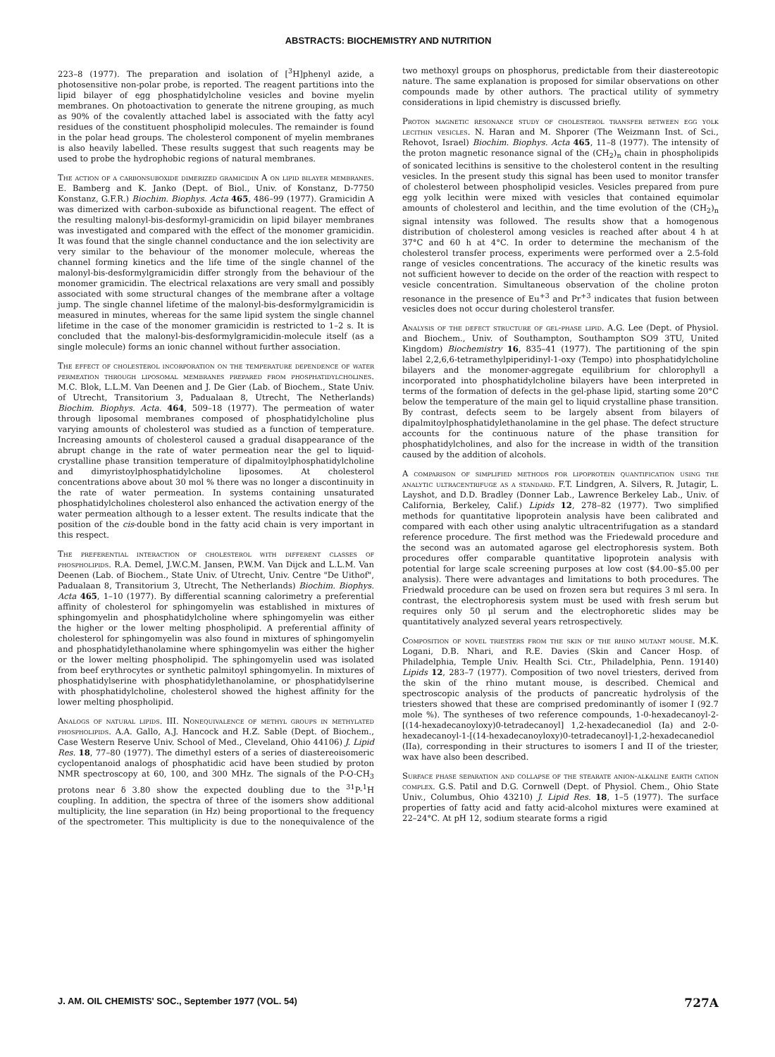ABSTRACTS: BIOCHEMISTRY AND NUTRITION
223–8 (1977). The preparation and isolation of [<sup>3</sup>H]phenyl azide, a photosensitive non-polar probe, is reported. The reagent partitions into the lipid bilayer of egg phosphatidylcholine vesicles and bovine myelin membranes. On photoactivation to generate the nitrene grouping, as much as 90% of the covalently attached label is associated with the fatty acyl residues of the constituent phospholipid molecules. The remainder is found in the polar head groups. The cholesterol component of myelin membranes is also heavily labelled. These results suggest that such reagents may be used to probe the hydrophobic regions of natural membranes.
The action of a carbonsuboxide dimerized gramicidin A on lipid bilayer membranes. E. Bamberg and K. Janko (Dept. of Biol., Univ. of Konstanz, D-7750 Konstanz, G.F.R.) Biochim. Biophys. Acta 465, 486–99 (1977). Gramicidin A was dimerized with carbon-suboxide as bifunctional reagent. The effect of the resulting malonyl-bis-desformyl-gramicidin on lipid bilayer membranes was investigated and compared with the effect of the monomer gramicidin. It was found that the single channel conductance and the ion selectivity are very similar to the behaviour of the monomer molecule, whereas the channel forming kinetics and the life time of the single channel of the malonyl-bis-desformylgramicidin differ strongly from the behaviour of the monomer gramicidin. The electrical relaxations are very small and possibly associated with some structural changes of the membrane after a voltage jump. The single channel lifetime of the malonyl-bis-desformylgramicidin is measured in minutes, whereas for the same lipid system the single channel lifetime in the case of the monomer gramicidin is restricted to 1–2 s. It is concluded that the malonyl-bis-desformylgramicidin-molecule itself (as a single molecule) forms an ionic channel without further association.
The effect of cholesterol incorporation on the temperature dependence of water permeation through liposomal membranes prepared from phosphatidylcholines. M.C. Blok, L.L.M. Van Deenen and J. De Gier (Lab. of Biochem., State Univ. of Utrecht, Transitorium 3, Padualaan 8, Utrecht, The Netherlands) Biochim. Biophys. Acta. 464, 509–18 (1977). The permeation of water through liposomal membranes composed of phosphatidylcholine plus varying amounts of cholesterol was studied as a function of temperature. Increasing amounts of cholesterol caused a gradual disappearance of the abrupt change in the rate of water permeation near the gel to liquid-crystalline phase transition temperature of dipalmitoylphosphatidylcholine and dimyristoylphosphatidylcholine liposomes. At cholesterol concentrations above about 30 mol % there was no longer a discontinuity in the rate of water permeation. In systems containing unsaturated phosphatidylcholines cholesterol also enhanced the activation energy of the water permeation although to a lesser extent. The results indicate that the position of the cis-double bond in the fatty acid chain is very important in this respect.
The preferential interaction of cholesterol with different classes of phospholipids. R.A. Demel, J.W.C.M. Jansen, P.W.M. Van Dijck and L.L.M. Van Deenen (Lab. of Biochem., State Univ. of Utrecht, Univ. Centre "De Uithof", Padualaan 8, Transitorium 3, Utrecht, The Netherlands) Biochim. Biophys. Acta 465, 1–10 (1977). By differential scanning calorimetry a preferential affinity of cholesterol for sphingomyelin was established in mixtures of sphingomyelin and phosphatidylcholine where sphingomyelin was either the higher or the lower melting phospholipid. A preferential affinity of cholesterol for sphingomyelin was also found in mixtures of sphingomyelin and phosphatidylethanolamine where sphingomyelin was either the higher or the lower melting phospholipid. The sphingomyelin used was isolated from beef erythrocytes or synthetic palmitoyl sphingomyelin. In mixtures of phosphatidylserine with phosphatidylethanolamine, or phosphatidylserine with phosphatidylcholine, cholesterol showed the highest affinity for the lower melting phospholipid.
Analogs of natural lipids. III. Nonequivalence of methyl groups in methylated phospholipids. A.A. Gallo, A.J. Hancock and H.Z. Sable (Dept. of Biochem., Case Western Reserve Univ. School of Med., Cleveland, Ohio 44106) J. Lipid Res. 18, 77–80 (1977). The dimethyl esters of a series of diastereoisomeric cyclopentanoid analogs of phosphatidic acid have been studied by proton NMR spectroscopy at 60, 100, and 300 MHz. The signals of the P-O-CH<sub>3</sub> protons near δ 3.80 show the expected doubling due to the <sup>31</sup>P-<sup>1</sup>H coupling. In addition, the spectra of three of the isomers show additional multiplicity, the line separation (in Hz) being proportional to the frequency of the spectrometer. This multiplicity is due to the nonequivalence of the two methoxyl groups on phosphorus, predictable from their diastereotopic nature. The same explanation is proposed for similar observations on other compounds made by other authors. The practical utility of symmetry considerations in lipid chemistry is discussed briefly.
Proton magnetic resonance study of cholesterol transfer between egg yolk lecithin vesicles. N. Haran and M. Shporer (The Weizmann Inst. of Sci., Rehovot, Israel) Biochim. Biophys. Acta 465, 11–8 (1977). The intensity of the proton magnetic resonance signal of the (CH<sub>2</sub>)<sub>n</sub> chain in phospholipids of sonicated lecithins is sensitive to the cholesterol content in the resulting vesicles. In the present study this signal has been used to monitor transfer of cholesterol between phospholipid vesicles. Vesicles prepared from pure egg yolk lecithin were mixed with vesicles that contained equimolar amounts of cholesterol and lecithin, and the time evolution of the (CH<sub>2</sub>)<sub>n</sub> signal intensity was followed. The results show that a homogenous distribution of cholesterol among vesicles is reached after about 4 h at 37°C and 60 h at 4°C. In order to determine the mechanism of the cholesterol transfer process, experiments were performed over a 2.5-fold range of vesicles concentrations. The accuracy of the kinetic results was not sufficient however to decide on the order of the reaction with respect to vesicle concentration. Simultaneous observation of the choline proton resonance in the presence of Eu<sup>+3</sup> and Pr<sup>+3</sup> indicates that fusion between vesicles does not occur during cholesterol transfer.
Analysis of the defect structure of gel-phase lipid. A.G. Lee (Dept. of Physiol. and Biochem., Univ. of Southampton, Southampton SO9 3TU, United Kingdom) Biochemistry 16, 835–41 (1977). The partitioning of the spin label 2,2,6,6-tetramethylpiperidinyl-1-oxy (Tempo) into phosphatidylcholine bilayers and the monomer-aggregate equilibrium for chlorophyll a incorporated into phosphatidylcholine bilayers have been interpreted in terms of the formation of defects in the gel-phase lipid, starting some 20°C below the temperature of the main gel to liquid crystalline phase transition. By contrast, defects seem to be largely absent from bilayers of dipalmitoylphosphatidylethanolamine in the gel phase. The defect structure accounts for the continuous nature of the phase transition for phosphatidylcholines, and also for the increase in width of the transition caused by the addition of alcohols.
A comparison of simplified methods for lipoprotein quantification using the analytic ultracentrifuge as a standard. F.T. Lindgren, A. Silvers, R. Jutagir, L. Layshot, and D.D. Bradley (Donner Lab., Lawrence Berkeley Lab., Univ. of California, Berkeley, Calif.) Lipids 12, 278–82 (1977). Two simplified methods for quantitative lipoprotein analysis have been calibrated and compared with each other using analytic ultracentrifugation as a standard reference procedure. The first method was the Friedewald procedure and the second was an automated agarose gel electrophoresis system. Both procedures offer comparable quantitative lipoprotein analysis with potential for large scale screening purposes at low cost ($4.00–$5.00 per analysis). There were advantages and limitations to both procedures. The Friedwald procedure can be used on frozen sera but requires 3 ml sera. In contrast, the electrophoresis system must be used with fresh serum but requires only 50 μl serum and the electrophoretic slides may be quantitatively analyzed several years retrospectively.
Composition of novel triesters from the skin of the rhino mutant mouse. M.K. Logani, D.B. Nhari, and R.E. Davies (Skin and Cancer Hosp. of Philadelphia, Temple Univ. Health Sci. Ctr., Philadelphia, Penn. 19140) Lipids 12, 283–7 (1977). Composition of two novel triesters, derived from the skin of the rhino mutant mouse, is described. Chemical and spectroscopic analysis of the products of pancreatic hydrolysis of the triesters showed that these are comprised predominantly of isomer I (92.7 mole %). The syntheses of two reference compounds, 1-0-hexadecanoyl-2-[(14-hexadecanoyloxy)0-tetradecanoyl] 1,2-hexadecanediol (Ia) and 2-0-hexadecanoyl-1-[(14-hexadecanoyloxy)0-tetradecanoyl]-1,2-hexadecanediol (IIa), corresponding in their structures to isomers I and II of the triester, wax have also been described.
Surface phase separation and collapse of the stearate anion-alkaline earth cation complex. G.S. Patil and D.G. Cornwell (Dept. of Physiol. Chem., Ohio State Univ., Columbus, Ohio 43210) J. Lipid Res. 18, 1–5 (1977). The surface properties of fatty acid and fatty acid-alcohol mixtures were examined at 22–24°C. At pH 12, sodium stearate forms a rigid
J. AM. OIL CHEMISTS' SOC., September 1977 (VOL. 54) 727A